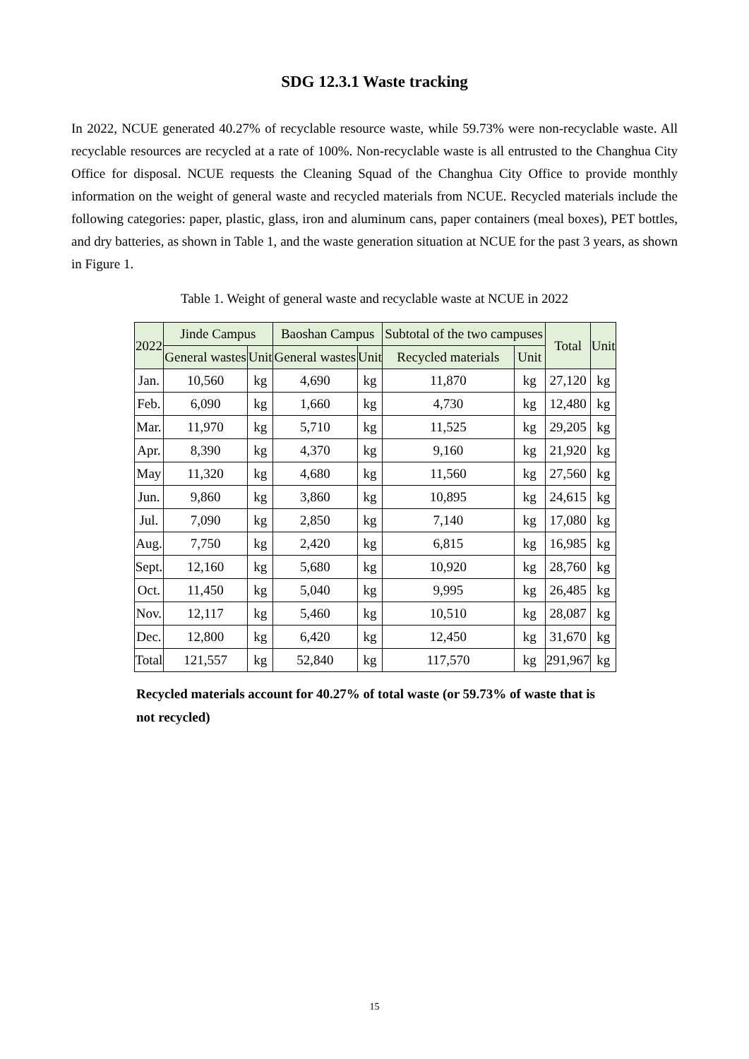SDG 12.3.1 Waste tracking
In 2022, NCUE generated 40.27% of recyclable resource waste, while 59.73% were non-recyclable waste. All recyclable resources are recycled at a rate of 100%. Non-recyclable waste is all entrusted to the Changhua City Office for disposal. NCUE requests the Cleaning Squad of the Changhua City Office to provide monthly information on the weight of general waste and recycled materials from NCUE. Recycled materials include the following categories: paper, plastic, glass, iron and aluminum cans, paper containers (meal boxes), PET bottles, and dry batteries, as shown in Table 1, and the waste generation situation at NCUE for the past 3 years, as shown in Figure 1.
Table 1. Weight of general waste and recyclable waste at NCUE in 2022
| 2022 | Jinde Campus | | Baoshan Campus | | Subtotal of the two campuses | | Total | Unit |
| --- | --- | --- | --- | --- | --- | --- | --- | --- |
| | General wastes | Unit | General wastes | Unit | Recycled materials | Unit | | |
| Jan. | 10,560 | kg | 4,690 | kg | 11,870 | kg | 27,120 | kg |
| Feb. | 6,090 | kg | 1,660 | kg | 4,730 | kg | 12,480 | kg |
| Mar. | 11,970 | kg | 5,710 | kg | 11,525 | kg | 29,205 | kg |
| Apr. | 8,390 | kg | 4,370 | kg | 9,160 | kg | 21,920 | kg |
| May | 11,320 | kg | 4,680 | kg | 11,560 | kg | 27,560 | kg |
| Jun. | 9,860 | kg | 3,860 | kg | 10,895 | kg | 24,615 | kg |
| Jul. | 7,090 | kg | 2,850 | kg | 7,140 | kg | 17,080 | kg |
| Aug. | 7,750 | kg | 2,420 | kg | 6,815 | kg | 16,985 | kg |
| Sept. | 12,160 | kg | 5,680 | kg | 10,920 | kg | 28,760 | kg |
| Oct. | 11,450 | kg | 5,040 | kg | 9,995 | kg | 26,485 | kg |
| Nov. | 12,117 | kg | 5,460 | kg | 10,510 | kg | 28,087 | kg |
| Dec. | 12,800 | kg | 6,420 | kg | 12,450 | kg | 31,670 | kg |
| Total | 121,557 | kg | 52,840 | kg | 117,570 | kg | 291,967 | kg |
Recycled materials account for 40.27% of total waste (or 59.73% of waste that is not recycled)
15